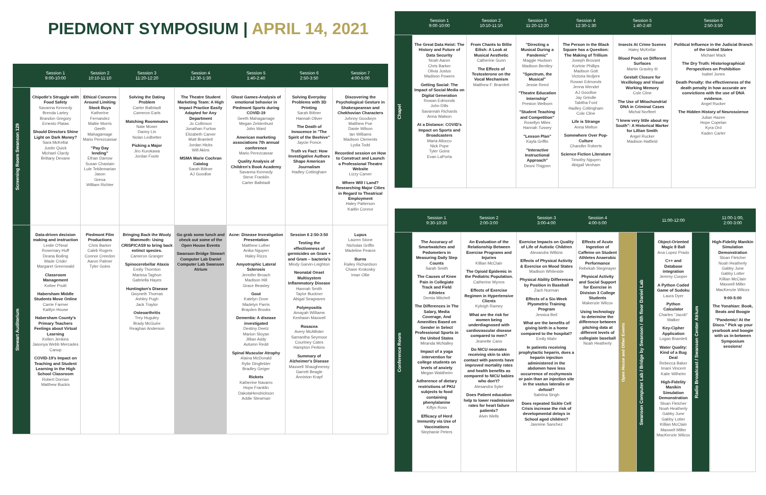PIEDMONT SYMPOSIUM | APRIL 14, 2021
| | Session 1 9:00-10:00 | Session 2 10:10-11:10 | Session 3 11:20-12:20 | Session 4 12:30-1:30 | Session 5 1:40-2:40 | Session 6 2:50-3:50 | Session 7 4:00-5:00 |
| --- | --- | --- | --- | --- | --- | --- | --- |
| Screening Room Swanson 129 | Chipotle's Struggle with Food Safety Savanna Kennedy Brenda Lartey Brandon Gregory Ernesto Platas Should Directors Shine Light on Dark Money? Sara McKellar Justin Quick Michael Clardy Brittany Devane | Ethical Concerns Around Limiting Stock Buys Katherine Fernandez Mattie Morris Geeth Mahagamage Mario Perezcassar "Pay Day lending" Ethan Darrow Susan Chastain Lule Tekilemarian Jason Grexa William Richter | Solving the Dating Problem Carter Ballstadt Cameron Earls Matching Roommates Nate Moser Danny Lin Nolan Ledbetter Picking a Major Jiro Kurokawa Jordan Foote | The Theatre Student Marketing Team: A High Impact Practice Easily Adapted for Any Department Jo Collinson Jonathan Furlow Elizabeth Carver Matt Bramlett Jordan Hicks Will Akins MSMA Marie Cochran Catalog Sarah Bittner AJ Goodloe | Ghost Games-Analysis of emotional behavior in Piedmont Sports during COVID-19 Geeth Mahagamage Megan Zeldenhust John Ward American marketing associations 7th annual conference Mario Perezcassar Quality Analysis of Children's Book Academy Savanna Kennedy Steve Franklin Carter Ballstadt | Solving Everyday Problems with 3D Printing Sarah Bittner Hannah Oliver The Death of Innocence in "The Spirit of the Beehive" Jaycie Ponce Truth vs Fact: How Investigative Authors Shape American Journalism Hadley Cottingham | Discovering the Psychological Gesture in Shakespearean and Chekhovian Characters Johnny Goodwyn Matthew Poe Dante Wilson Ian Williams Madison Clements Lydia Todd Recorded session on How to Construct and Launch a Professional Theatre Website Lizzy Carver Where Will I Land? Researching Major Cities in Regard to Theatrical Employment Haley Patterson Kaitlin Connor |
| Stewart Auditorium | Data-driven decision making and instruction Leslie O'Neal Rosemary Huff Deana Boiling Wade Crider Margaret Greenwald Classroom Management Keilee Pruitt Habersham Middle Students Move Online Carrie Farmer Kaitlyn House Habersham County's Primary Teachers Feelings about Virtual Learning Kellen Jenkins Jasonya Webb Mercades Canup COVID-19's Impact on Teaching and Student Learning in the High School Classroom Robert Dorrian Matthew Buckis | Piedmont Film Productions Chris Barker Caleb Rogers Connor Creedon Aaron Palmer Tyler Goins | Bringing Back the Wooly Mammoth: Using CRISP/CAS9 to bring back extinct species. Cameron Granger Spinocerebellar Ataxia Emily Thornton Marissa Taghon Gabriella Hayes Huntington's Disease Gwyneth Thomas Ashley Pugh Jack Traylor Osteoarthritis Trey Huguley Brady McGuire Reaghan Anderson | Go grab some lunch and check out some of the Open House Events Swanson Bridge Stewart Computer Lab Daniel Computer Lab Swanson Atrium | Acne: Disease Investigation Presentation Matthew Luther Anika Nguyen Haley Rizzo Amyotrophic Lateral Sclerosis Jennifer Broach Madison Hill Grace Beasley Gout Katelyn Dove Madelyn Parris Brayden Brooks Dementia: A disease investigated Destiny Deetz Marion Sloyan Jillian Addy Autumn Redd Spinal Muscular Atrophy Alaina McDonald Rylie Dingfelder Bradley Geiger Rickets Katherine Navarro Hope Franklin DakotaHendrickson Addie Stewman | Session 6 2:50-3:50 Testing the effectiveness of germicides on Gram + and Gram – bacteria's Mindy Garvin-Leighton Neonatal Onset Multisystem Inflammatory Disease Hannah Smith Taylor Buckner Abigal Seagraves Polymyositis Amayah Williams Keshawn Maxwell Rosacea Avery McAllister Samantha Seymour Courtney Cates Hampton Perkins Summary of Alzheimer's Disease Maxwell Shaughnessy Garrett Beagle Anniston Krapf | Lupus Lauren Stone Nicholas Griffin Madeline Pearce Burns Railey Richardson Chase Krokosky Iman Ollie |
| | Session 1 9:00-10:00 | Session 2 10:10-11:10 | Session 3 11:20-12:20 | Session 4 12:30-1:30 | Session 5 1:40-2:40 | Session 6 2:50-3:50 |
| --- | --- | --- | --- | --- | --- | --- |
| Chapel | The Great Data Heist: The History and Future of Data Security Noah Aaron Chris Barker Olivia Justus Madison Powers Getting Social: The Impact of Social Media on Digital Generation Rowan Edmonds John Dills Savannah Richards Anna Watson At a Distance: COVID's Impact on Sports and Broadcasters Maria Allocco Nick Pope Tyler Goins Evan LaPorta | From Chants to Billie Eilish: A Look at Musical Aesthetic Catherine Gunn The Effects of Testosterone on the Vocal Mechanism Matthew F. Bramlett | "Directing a Musical During a Pandemic" Maggie Hudson Madison Bentley "Spectrum, the Musical" Jessie Reed "Theatre Education Internship" Preston Welborn "Student Teaching and Competition" Rosellyn Miles Hannah Tussey "Lesson Plan" Kayla Griffin "Interactive Instructional Approach" Deoni Thigpen | The Person in the Black Square has a Question: The Making of Trillium Joseph Brovant Kortnie Phillips Madison Gott Victoria Itedjere Rowan Edmonds Jenna Wendel AJ Goodloe Jay Grindle Tabitha Ford Hadley Cottingham Cole Cline Life is Strange Anna Melton Somewhere Over Pop-Culture Chandler Roberts Science Fiction Literature Timothy Nguyen Abigail Venham | Insects At Crime Scenes Haley McKellar Blood Pools on Different Surfaces Martin Gravley III Gestalt Closure for Vexillology and Visual Working Memory Cole Cline The Use of Mitochondrial DNA in Criminal Cases Michal Norfleet "I knew very little about my South": A Historical Marker for Lillian Smith Angel Rucker Madison Hatfield | Political Influence in the Judicial Branch of the United States Michael Mack The Dry Truth: Historiographical Perspectives on Prohibition Isabel Jones Death Penalty: the effectiveness of the death penalty in how accurate are convictions with the use of DNA evidence. Angel Rucker The Hidden History of Neuroscience Julian Hazen Hope Copelan Kyra Ord Kaden Carter |
| | Session 1 9:30-10:30 | Session 2 2:00-3:00 | Session 3 3:00-4:00 | Session 4 4:00-5:00 | | | 11:00-12:00 | | 11:00-1:00, 2:00-3:00 |
| --- | --- | --- | --- | --- | --- | --- | --- | --- | --- |
| Conference Room | The Accuracy of Smartwatches and Pedometers in Measuring Daily Step Counts Sarah Smith The Causes of Knee Pain in Collegiate Track and Field Athletes Demia Mitchell The Differences in The Salary, Media Coverage, And Amenities Based on Gender in Select Professional Sports in the United States Miranda McNalley Impact of a yoga intervention for college students on levels of anxiety Megan Waldheim Adherence of dietary restrictions of PKU subjects to food containing phenylalanine Kiflyn Ross Efficacy of Herd Immunity via Use of Vaccinations Stephanie Peters | An Evaluation of the Relationship Between Exercise Programs and Injuries Killian McClain The Opioid Epidemic in the Pediatric Population. Catherine Wynns Effects of Exercise Regimen in Hypertensive Clients Kyleigh Ramey What are the risk for women being underdiagnosed with cardiovascular disease compared to men? Jeanette Cano Do NICU neonates receiving skin to skin contact with parents have improved mortality rates and health benefits as compared to NICU babies who don't? Alesandra Syler Does Patient education help to lower readmission rates for heart failure patients? Alvin Wells | Exercise Impacts on Quality of Life of Autistic Children Alexandra Wilkins Effects of Physical Activity & Exercise on Mood States Madison Whiteside Physical Ability Differences by Position in Baseball Zach Norman Effects of a Six-Week Plyometric Training Program Jessica Beil What are the benefits of giving birth in a home compared to the hospital? Emily Mahr In patients receiving prophylactic heparin, does a heparin injection administered in the abdomen have less occurrence of ecchymosis or pain than an injection site in the vastus lateralis or deltoid? Sabrina Singh Does repeated Sickle Cell Crisis increase the risk of developmental delays in School aged children? Jasmine Sanchez | Effects of Acute Ingestion of Caffeine on Student Athletes Anaerobic Performance Rebekah Stegmayer Physical Activity and Social Support for Exercise in Division 3 College Students Makenzie Wilcox Using technology to determine the difference between pitching data at different levels of collegiate baseball Noah Heatherly | Open House and Other Events | Swanson Computer Lab / Bridge by Swanson / 4th floor Daniel Lab | Object-Oriented Magic 8 Ball Ana Lopez Prado C++ and Database integration Jeremy Cooper A Python Coded Game of Sudoku Laura Dyer Python Calculator Charles "Jacob" Walker Key-Cipher Application Logan Bramlett Water Quality: Kind of a Bug Deal Rebecca Baker Imani Vincent Katie Wilhelm High-Fidelity Manikin Simulation Demonstration Sloan Fletcher Noah Heatherly Gabby June Gabby Lotter Killian McClain Maxwell Miller MacKenzie Wilcox | Radio Broadcast / Swanson Center Atrium | High-Fidelity Manikin Simulation Demonstration Sloan Fletcher Noah Heatherly Gabby June Gabby Lotter Killian McClain Maxwell Miller MacKenzie Wilcox 9:00-5:00 The Yonahian: Book, Beats and Boogie "Pandemic! At the Disco." Pick up your yearbook and boogie with us in-between Symposium sessions! |